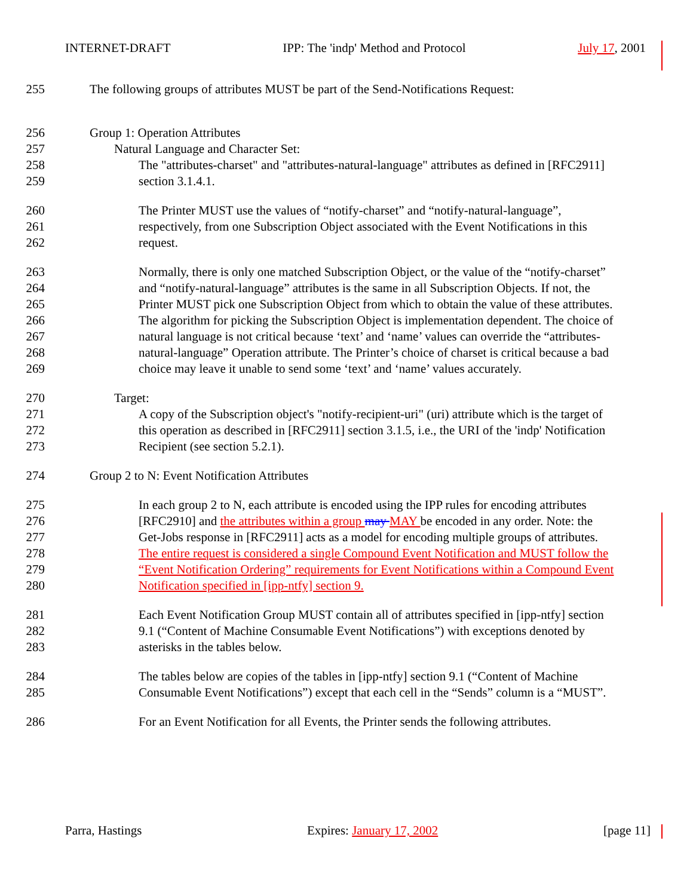INTERNET-DRAFT IPP: The 'indp' Method and Protocol July 17, 2001
255 The following groups of attributes MUST be part of the Send-Notifications Request:
256 Group 1: Operation Attributes
257 Natural Language and Character Set:
258 The "attributes-charset" and "attributes-natural-language" attributes as defined in [RFC2911]
259 section 3.1.4.1.
260 The Printer MUST use the values of “notify-charset” and “notify-natural-language”,
261 respectively, from one Subscription Object associated with the Event Notifications in this
262 request.
263 Normally, there is only one matched Subscription Object, or the value of the “notify-charset”
264 and “notify-natural-language” attributes is the same in all Subscription Objects. If not, the
265 Printer MUST pick one Subscription Object from which to obtain the value of these attributes.
266 The algorithm for picking the Subscription Object is implementation dependent. The choice of
267 natural language is not critical because ‘text’ and ‘name’ values can override the “attributes-
268 natural-language” Operation attribute. The Printer’s choice of charset is critical because a bad
269 choice may leave it unable to send some ‘text’ and ‘name’ values accurately.
270 Target:
271 A copy of the Subscription object's "notify-recipient-uri" (uri) attribute which is the target of
272 this operation as described in [RFC2911] section 3.1.5, i.e., the URI of the 'indp' Notification
273 Recipient (see section 5.2.1).
274 Group 2 to N: Event Notification Attributes
275 In each group 2 to N, each attribute is encoded using the IPP rules for encoding attributes
276 [RFC2910] and the attributes within a group may MAY be encoded in any order. Note: the
277 Get-Jobs response in [RFC2911] acts as a model for encoding multiple groups of attributes.
278 The entire request is considered a single Compound Event Notification and MUST follow the
279 “Event Notification Ordering” requirements for Event Notifications within a Compound Event
280 Notification specified in [ipp-ntfy] section 9.
281 Each Event Notification Group MUST contain all of attributes specified in [ipp-ntfy] section
282 9.1 (“Content of Machine Consumable Event Notifications”) with exceptions denoted by
283 asterisks in the tables below.
284 The tables below are copies of the tables in [ipp-ntfy] section 9.1 (“Content of Machine
285 Consumable Event Notifications”) except that each cell in the “Sends” column is a “MUST”.
286 For an Event Notification for all Events, the Printer sends the following attributes.
Parra, Hastings Expires: January 17, 2002 [page 11]